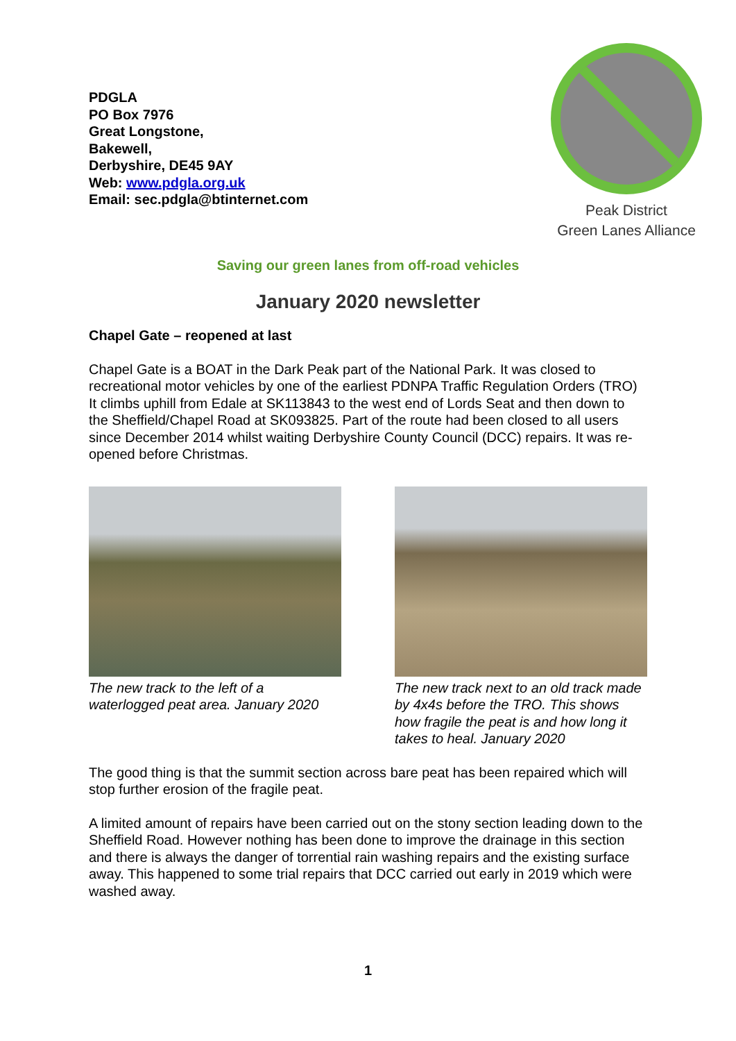PDGLA
PO Box 7976
Great Longstone,
Bakewell,
Derbyshire, DE45 9AY
Web: www.pdgla.org.uk
Email: sec.pdgla@btinternet.com
Peak District
Green Lanes Alliance
Saving our green lanes from off-road vehicles
January 2020 newsletter
Chapel Gate – reopened at last
Chapel Gate is a BOAT in the Dark Peak part of the National Park. It was closed to recreational motor vehicles by one of the earliest PDNPA Traffic Regulation Orders (TRO) It climbs uphill from Edale at SK113843 to the west end of Lords Seat and then down to the Sheffield/Chapel Road at SK093825. Part of the route had been closed to all users since December 2014 whilst waiting Derbyshire County Council (DCC) repairs. It was re-opened before Christmas.
The new track to the left of a waterlogged peat area. January 2020
The new track next to an old track made by 4x4s before the TRO. This shows how fragile the peat is and how long it takes to heal. January 2020
The good thing is that the summit section across bare peat has been repaired which will stop further erosion of the fragile peat.
A limited amount of repairs have been carried out on the stony section leading down to the Sheffield Road. However nothing has been done to improve the drainage in this section and there is always the danger of torrential rain washing repairs and the existing surface away. This happened to some trial repairs that DCC carried out early in 2019 which were washed away.
1